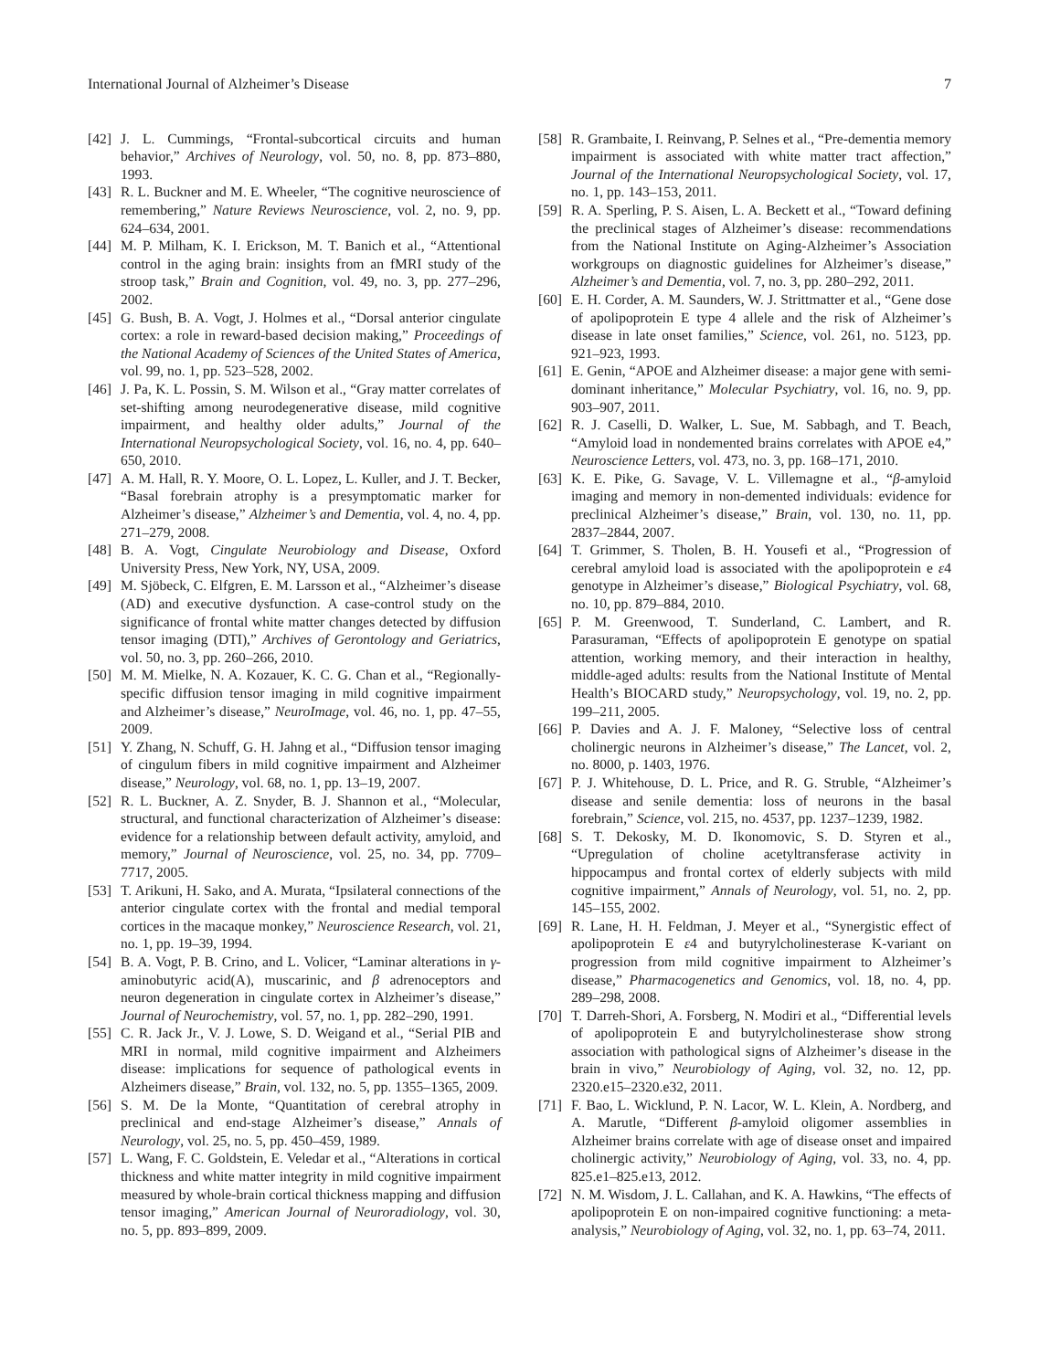International Journal of Alzheimer’s Disease 7
[42] J. L. Cummings, “Frontal-subcortical circuits and human behavior,” Archives of Neurology, vol. 50, no. 8, pp. 873–880, 1993.
[43] R. L. Buckner and M. E. Wheeler, “The cognitive neuroscience of remembering,” Nature Reviews Neuroscience, vol. 2, no. 9, pp. 624–634, 2001.
[44] M. P. Milham, K. I. Erickson, M. T. Banich et al., “Attentional control in the aging brain: insights from an fMRI study of the stroop task,” Brain and Cognition, vol. 49, no. 3, pp. 277–296, 2002.
[45] G. Bush, B. A. Vogt, J. Holmes et al., “Dorsal anterior cingulate cortex: a role in reward-based decision making,” Proceedings of the National Academy of Sciences of the United States of America, vol. 99, no. 1, pp. 523–528, 2002.
[46] J. Pa, K. L. Possin, S. M. Wilson et al., “Gray matter correlates of set-shifting among neurodegenerative disease, mild cognitive impairment, and healthy older adults,” Journal of the International Neuropsychological Society, vol. 16, no. 4, pp. 640–650, 2010.
[47] A. M. Hall, R. Y. Moore, O. L. Lopez, L. Kuller, and J. T. Becker, “Basal forebrain atrophy is a presymptomatic marker for Alzheimer’s disease,” Alzheimer’s and Dementia, vol. 4, no. 4, pp. 271–279, 2008.
[48] B. A. Vogt, Cingulate Neurobiology and Disease, Oxford University Press, New York, NY, USA, 2009.
[49] M. Sjöbeck, C. Elfgren, E. M. Larsson et al., “Alzheimer’s disease (AD) and executive dysfunction. A case-control study on the significance of frontal white matter changes detected by diffusion tensor imaging (DTI),” Archives of Gerontology and Geriatrics, vol. 50, no. 3, pp. 260–266, 2010.
[50] M. M. Mielke, N. A. Kozauer, K. C. G. Chan et al., “Regionally-specific diffusion tensor imaging in mild cognitive impairment and Alzheimer’s disease,” NeuroImage, vol. 46, no. 1, pp. 47–55, 2009.
[51] Y. Zhang, N. Schuff, G. H. Jahng et al., “Diffusion tensor imaging of cingulum fibers in mild cognitive impairment and Alzheimer disease,” Neurology, vol. 68, no. 1, pp. 13–19, 2007.
[52] R. L. Buckner, A. Z. Snyder, B. J. Shannon et al., “Molecular, structural, and functional characterization of Alzheimer’s disease: evidence for a relationship between default activity, amyloid, and memory,” Journal of Neuroscience, vol. 25, no. 34, pp. 7709–7717, 2005.
[53] T. Arikuni, H. Sako, and A. Murata, “Ipsilateral connections of the anterior cingulate cortex with the frontal and medial temporal cortices in the macaque monkey,” Neuroscience Research, vol. 21, no. 1, pp. 19–39, 1994.
[54] B. A. Vogt, P. B. Crino, and L. Volicer, “Laminar alterations in γ-aminobutyric acid(A), muscarinic, and β adrenoceptors and neuron degeneration in cingulate cortex in Alzheimer’s disease,” Journal of Neurochemistry, vol. 57, no. 1, pp. 282–290, 1991.
[55] C. R. Jack Jr., V. J. Lowe, S. D. Weigand et al., “Serial PIB and MRI in normal, mild cognitive impairment and Alzheimers disease: implications for sequence of pathological events in Alzheimers disease,” Brain, vol. 132, no. 5, pp. 1355–1365, 2009.
[56] S. M. De la Monte, “Quantitation of cerebral atrophy in preclinical and end-stage Alzheimer’s disease,” Annals of Neurology, vol. 25, no. 5, pp. 450–459, 1989.
[57] L. Wang, F. C. Goldstein, E. Veledar et al., “Alterations in cortical thickness and white matter integrity in mild cognitive impairment measured by whole-brain cortical thickness mapping and diffusion tensor imaging,” American Journal of Neuroradiology, vol. 30, no. 5, pp. 893–899, 2009.
[58] R. Grambaite, I. Reinvang, P. Selnes et al., “Pre-dementia memory impairment is associated with white matter tract affection,” Journal of the International Neuropsychological Society, vol. 17, no. 1, pp. 143–153, 2011.
[59] R. A. Sperling, P. S. Aisen, L. A. Beckett et al., “Toward defining the preclinical stages of Alzheimer’s disease: recommendations from the National Institute on Aging-Alzheimer’s Association workgroups on diagnostic guidelines for Alzheimer’s disease,” Alzheimer’s and Dementia, vol. 7, no. 3, pp. 280–292, 2011.
[60] E. H. Corder, A. M. Saunders, W. J. Strittmatter et al., “Gene dose of apolipoprotein E type 4 allele and the risk of Alzheimer’s disease in late onset families,” Science, vol. 261, no. 5123, pp. 921–923, 1993.
[61] E. Genin, “APOE and Alzheimer disease: a major gene with semi-dominant inheritance,” Molecular Psychiatry, vol. 16, no. 9, pp. 903–907, 2011.
[62] R. J. Caselli, D. Walker, L. Sue, M. Sabbagh, and T. Beach, “Amyloid load in nondemented brains correlates with APOE e4,” Neuroscience Letters, vol. 473, no. 3, pp. 168–171, 2010.
[63] K. E. Pike, G. Savage, V. L. Villemagne et al., “β-amyloid imaging and memory in non-demented individuals: evidence for preclinical Alzheimer’s disease,” Brain, vol. 130, no. 11, pp. 2837–2844, 2007.
[64] T. Grimmer, S. Tholen, B. H. Yousefi et al., “Progression of cerebral amyloid load is associated with the apolipoprotein e ε4 genotype in Alzheimer’s disease,” Biological Psychiatry, vol. 68, no. 10, pp. 879–884, 2010.
[65] P. M. Greenwood, T. Sunderland, C. Lambert, and R. Parasuraman, “Effects of apolipoprotein E genotype on spatial attention, working memory, and their interaction in healthy, middle-aged adults: results from the National Institute of Mental Health’s BIOCARD study,” Neuropsychology, vol. 19, no. 2, pp. 199–211, 2005.
[66] P. Davies and A. J. F. Maloney, “Selective loss of central cholinergic neurons in Alzheimer’s disease,” The Lancet, vol. 2, no. 8000, p. 1403, 1976.
[67] P. J. Whitehouse, D. L. Price, and R. G. Struble, “Alzheimer’s disease and senile dementia: loss of neurons in the basal forebrain,” Science, vol. 215, no. 4537, pp. 1237–1239, 1982.
[68] S. T. Dekosky, M. D. Ikonomovic, S. D. Styren et al., “Upregulation of choline acetyltransferase activity in hippocampus and frontal cortex of elderly subjects with mild cognitive impairment,” Annals of Neurology, vol. 51, no. 2, pp. 145–155, 2002.
[69] R. Lane, H. H. Feldman, J. Meyer et al., “Synergistic effect of apolipoprotein E ε4 and butyrylcholinesterase K-variant on progression from mild cognitive impairment to Alzheimer’s disease,” Pharmacogenetics and Genomics, vol. 18, no. 4, pp. 289–298, 2008.
[70] T. Darreh-Shori, A. Forsberg, N. Modiri et al., “Differential levels of apolipoprotein E and butyrylcholinesterase show strong association with pathological signs of Alzheimer’s disease in the brain in vivo,” Neurobiology of Aging, vol. 32, no. 12, pp. 2320.e15–2320.e32, 2011.
[71] F. Bao, L. Wicklund, P. N. Lacor, W. L. Klein, A. Nordberg, and A. Marutle, “Different β-amyloid oligomer assemblies in Alzheimer brains correlate with age of disease onset and impaired cholinergic activity,” Neurobiology of Aging, vol. 33, no. 4, pp. 825.e1–825.e13, 2012.
[72] N. M. Wisdom, J. L. Callahan, and K. A. Hawkins, “The effects of apolipoprotein E on non-impaired cognitive functioning: a meta-analysis,” Neurobiology of Aging, vol. 32, no. 1, pp. 63–74, 2011.